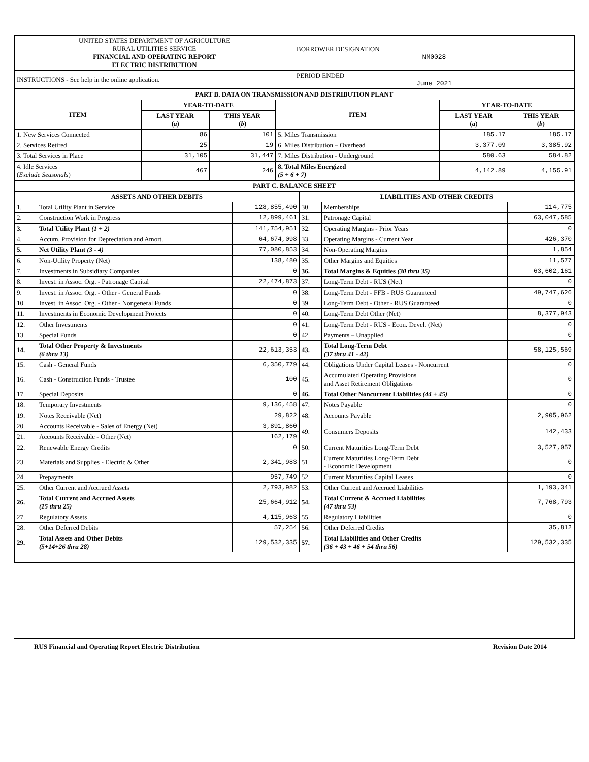| UNITED STATES DEPARTMENT OF AGRICULTURE RURAL UTILITIES SERVICE FINANCIAL AND OPERATING REPORT ELECTRIC DISTRIBUTION | BORROWER DESIGNATION NM0028 |
| INSTRUCTIONS - See help in the online application. | PERIOD ENDED June 2021 |
| PART B. DATA ON TRANSMISSION AND DISTRIBUTION PLANT | | | | | |
| --- | --- | --- | --- | --- | --- |
| ITEM | YEAR-TO-DATE | | ITEM | YEAR-TO-DATE | |
| | LAST YEAR ( a ) | THIS YEAR ( b ) | | LAST YEAR ( a ) | THIS YEAR ( b ) |
| 1. New Services Connected | 86 | 101 | 5. Miles Transmission | 185.17 | 185.17 |
| 2. Services Retired | 25 | 19 | 6. Miles Distribution – Overhead | 3,377.09 | 3,385.92 |
| 3. Total Services in Place | 31,105 | 31,447 | 7. Miles Distribution - Underground | 580.63 | 584.82 |
| 4. Idle Services ( Exclude Seasonals ) | 467 | 246 | 8. Total Miles Energized (5 + 6 + 7) | 4,142.89 | 4,155.91 |
| PART C. BALANCE SHEET | | | | | |
| --- | --- | --- | --- | --- | --- |
| ASSETS AND OTHER DEBITS | | | LIABILITIES AND OTHER CREDITS | | |
| 1. | Total Utility Plant in Service | 128,855,490 | 30. | Memberships | 114,775 |
| 2. | Construction Work in Progress | 12,899,461 | 31. | Patronage Capital | 63,047,585 |
| 3. | Total Utility Plant (1 + 2) | 141,754,951 | 32. | Operating Margins - Prior Years | 0 |
| 4. | Accum. Provision for Depreciation and Amort. | 64,674,098 | 33. | Operating Margins - Current Year | 426,370 |
| 5. | Net Utility Plant (3 - 4) | 77,080,853 | 34. | Non-Operating Margins | 1,854 |
| 6. | Non-Utility Property (Net) | 138,480 | 35. | Other Margins and Equities | 11,577 |
| 7. | Investments in Subsidiary Companies | 0 | 36. | Total Margins & Equities (30 thru 35) | 63,602,161 |
| 8. | Invest. in Assoc. Org. - Patronage Capital | 22,474,873 | 37. | Long-Term Debt - RUS (Net) | 0 |
| 9. | Invest. in Assoc. Org. - Other - General Funds | 0 | 38. | Long-Term Debt - FFB - RUS Guaranteed | 49,747,626 |
| 10. | Invest. in Assoc. Org. - Other - Nongeneral Funds | 0 | 39. | Long-Term Debt - Other - RUS Guaranteed | 0 |
| 11. | Investments in Economic Development Projects | 0 | 40. | Long-Term Debt Other (Net) | 8,377,943 |
| 12. | Other Investments | 0 | 41. | Long-Term Debt - RUS - Econ. Devel. (Net) | 0 |
| 13. | Special Funds | 0 | 42. | Payments – Unapplied | 0 |
| 14. | Total Other Property & Investments (6 thru 13) | 22,613,353 | 43. | Total Long-Term Debt (37 thru 41 - 42) | 58,125,569 |
| 15. | Cash - General Funds | 6,350,779 | 44. | Obligations Under Capital Leases - Noncurrent | 0 |
| 16. | Cash - Construction Funds - Trustee | 100 | 45. | Accumulated Operating Provisions and Asset Retirement Obligations | 0 |
| 17. | Special Deposits | 0 | 46. | Total Other Noncurrent Liabilities (44 + 45) | 0 |
| 18. | Temporary Investments | 9,136,458 | 47. | Notes Payable | 0 |
| 19. | Notes Receivable (Net) | 29,822 | 48. | Accounts Payable | 2,905,962 |
| 20. | Accounts Receivable - Sales of Energy (Net) | 3,891,860 | 49. | Consumers Deposits | 142,433 |
| 21. | Accounts Receivable - Other (Net) | 162,179 | | | |
| 22. | Renewable Energy Credits | 0 | 50. | Current Maturities Long-Term Debt | 3,527,057 |
| 23. | Materials and Supplies - Electric & Other | 2,341,983 | 51. | Current Maturities Long-Term Debt - Economic Development | 0 |
| 24. | Prepayments | 957,749 | 52. | Current Maturities Capital Leases | 0 |
| 25. | Other Current and Accrued Assets | 2,793,982 | 53. | Other Current and Accrued Liabilities | 1,193,341 |
| 26. | Total Current and Accrued Assets (15 thru 25) | 25,664,912 | 54. | Total Current & Accrued Liabilities (47 thru 53) | 7,768,793 |
| 27. | Regulatory Assets | 4,115,963 | 55. | Regulatory Liabilities | 0 |
| 28. | Other Deferred Debits | 57,254 | 56. | Other Deferred Credits | 35,812 |
| 29. | Total Assets and Other Debits (5+14+26 thru 28) | 129,532,335 | 57. | Total Liabilities and Other Credits (36 + 43 + 46 + 54 thru 56) | 129,532,335 |
RUS Financial and Operating Report Electric Distribution Revision Date 2014